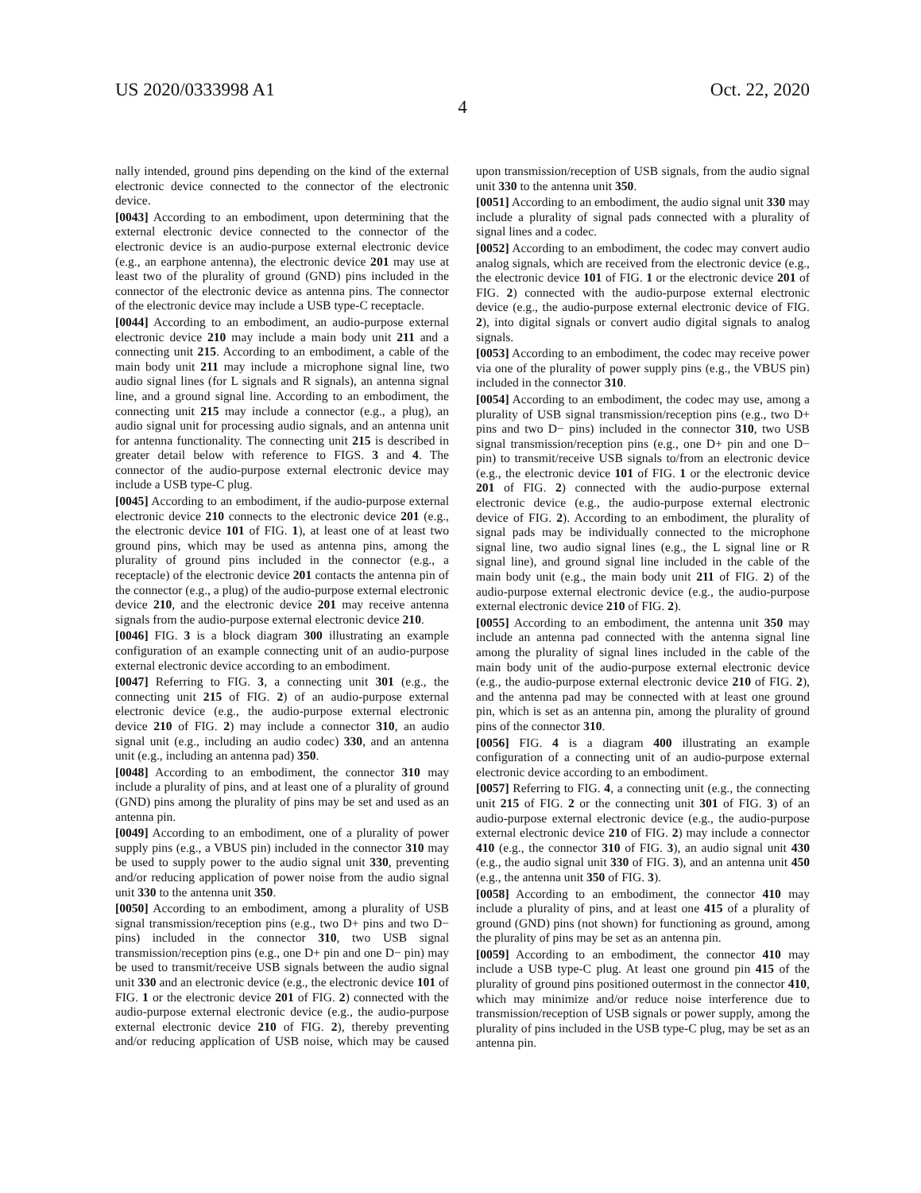US 2020/0333998 A1 Oct. 22, 2020
4
nally intended, ground pins depending on the kind of the external electronic device connected to the connector of the electronic device.
[0043] According to an embodiment, upon determining that the external electronic device connected to the connector of the electronic device is an audio-purpose external electronic device (e.g., an earphone antenna), the electronic device 201 may use at least two of the plurality of ground (GND) pins included in the connector of the electronic device as antenna pins. The connector of the electronic device may include a USB type-C receptacle.
[0044] According to an embodiment, an audio-purpose external electronic device 210 may include a main body unit 211 and a connecting unit 215. According to an embodiment, a cable of the main body unit 211 may include a microphone signal line, two audio signal lines (for L signals and R signals), an antenna signal line, and a ground signal line. According to an embodiment, the connecting unit 215 may include a connector (e.g., a plug), an audio signal unit for processing audio signals, and an antenna unit for antenna functionality. The connecting unit 215 is described in greater detail below with reference to FIGS. 3 and 4. The connector of the audio-purpose external electronic device may include a USB type-C plug.
[0045] According to an embodiment, if the audio-purpose external electronic device 210 connects to the electronic device 201 (e.g., the electronic device 101 of FIG. 1), at least one of at least two ground pins, which may be used as antenna pins, among the plurality of ground pins included in the connector (e.g., a receptacle) of the electronic device 201 contacts the antenna pin of the connector (e.g., a plug) of the audio-purpose external electronic device 210, and the electronic device 201 may receive antenna signals from the audio-purpose external electronic device 210.
[0046] FIG. 3 is a block diagram 300 illustrating an example configuration of an example connecting unit of an audio-purpose external electronic device according to an embodiment.
[0047] Referring to FIG. 3, a connecting unit 301 (e.g., the connecting unit 215 of FIG. 2) of an audio-purpose external electronic device (e.g., the audio-purpose external electronic device 210 of FIG. 2) may include a connector 310, an audio signal unit (e.g., including an audio codec) 330, and an antenna unit (e.g., including an antenna pad) 350.
[0048] According to an embodiment, the connector 310 may include a plurality of pins, and at least one of a plurality of ground (GND) pins among the plurality of pins may be set and used as an antenna pin.
[0049] According to an embodiment, one of a plurality of power supply pins (e.g., a VBUS pin) included in the connector 310 may be used to supply power to the audio signal unit 330, preventing and/or reducing application of power noise from the audio signal unit 330 to the antenna unit 350.
[0050] According to an embodiment, among a plurality of USB signal transmission/reception pins (e.g., two D+ pins and two D− pins) included in the connector 310, two USB signal transmission/reception pins (e.g., one D+ pin and one D− pin) may be used to transmit/receive USB signals between the audio signal unit 330 and an electronic device (e.g., the electronic device 101 of FIG. 1 or the electronic device 201 of FIG. 2) connected with the audio-purpose external electronic device (e.g., the audio-purpose external electronic device 210 of FIG. 2), thereby preventing and/or reducing application of USB noise, which may be caused upon transmission/reception of USB signals, from the audio signal unit 330 to the antenna unit 350.
[0051] According to an embodiment, the audio signal unit 330 may include a plurality of signal pads connected with a plurality of signal lines and a codec.
[0052] According to an embodiment, the codec may convert audio analog signals, which are received from the electronic device (e.g., the electronic device 101 of FIG. 1 or the electronic device 201 of FIG. 2) connected with the audio-purpose external electronic device (e.g., the audio-purpose external electronic device of FIG. 2), into digital signals or convert audio digital signals to analog signals.
[0053] According to an embodiment, the codec may receive power via one of the plurality of power supply pins (e.g., the VBUS pin) included in the connector 310.
[0054] According to an embodiment, the codec may use, among a plurality of USB signal transmission/reception pins (e.g., two D+ pins and two D− pins) included in the connector 310, two USB signal transmission/reception pins (e.g., one D+ pin and one D− pin) to transmit/receive USB signals to/from an electronic device (e.g., the electronic device 101 of FIG. 1 or the electronic device 201 of FIG. 2) connected with the audio-purpose external electronic device (e.g., the audio-purpose external electronic device of FIG. 2). According to an embodiment, the plurality of signal pads may be individually connected to the microphone signal line, two audio signal lines (e.g., the L signal line or R signal line), and ground signal line included in the cable of the main body unit (e.g., the main body unit 211 of FIG. 2) of the audio-purpose external electronic device (e.g., the audio-purpose external electronic device 210 of FIG. 2).
[0055] According to an embodiment, the antenna unit 350 may include an antenna pad connected with the antenna signal line among the plurality of signal lines included in the cable of the main body unit of the audio-purpose external electronic device (e.g., the audio-purpose external electronic device 210 of FIG. 2), and the antenna pad may be connected with at least one ground pin, which is set as an antenna pin, among the plurality of ground pins of the connector 310.
[0056] FIG. 4 is a diagram 400 illustrating an example configuration of a connecting unit of an audio-purpose external electronic device according to an embodiment.
[0057] Referring to FIG. 4, a connecting unit (e.g., the connecting unit 215 of FIG. 2 or the connecting unit 301 of FIG. 3) of an audio-purpose external electronic device (e.g., the audio-purpose external electronic device 210 of FIG. 2) may include a connector 410 (e.g., the connector 310 of FIG. 3), an audio signal unit 430 (e.g., the audio signal unit 330 of FIG. 3), and an antenna unit 450 (e.g., the antenna unit 350 of FIG. 3).
[0058] According to an embodiment, the connector 410 may include a plurality of pins, and at least one 415 of a plurality of ground (GND) pins (not shown) for functioning as ground, among the plurality of pins may be set as an antenna pin.
[0059] According to an embodiment, the connector 410 may include a USB type-C plug. At least one ground pin 415 of the plurality of ground pins positioned outermost in the connector 410, which may minimize and/or reduce noise interference due to transmission/reception of USB signals or power supply, among the plurality of pins included in the USB type-C plug, may be set as an antenna pin.